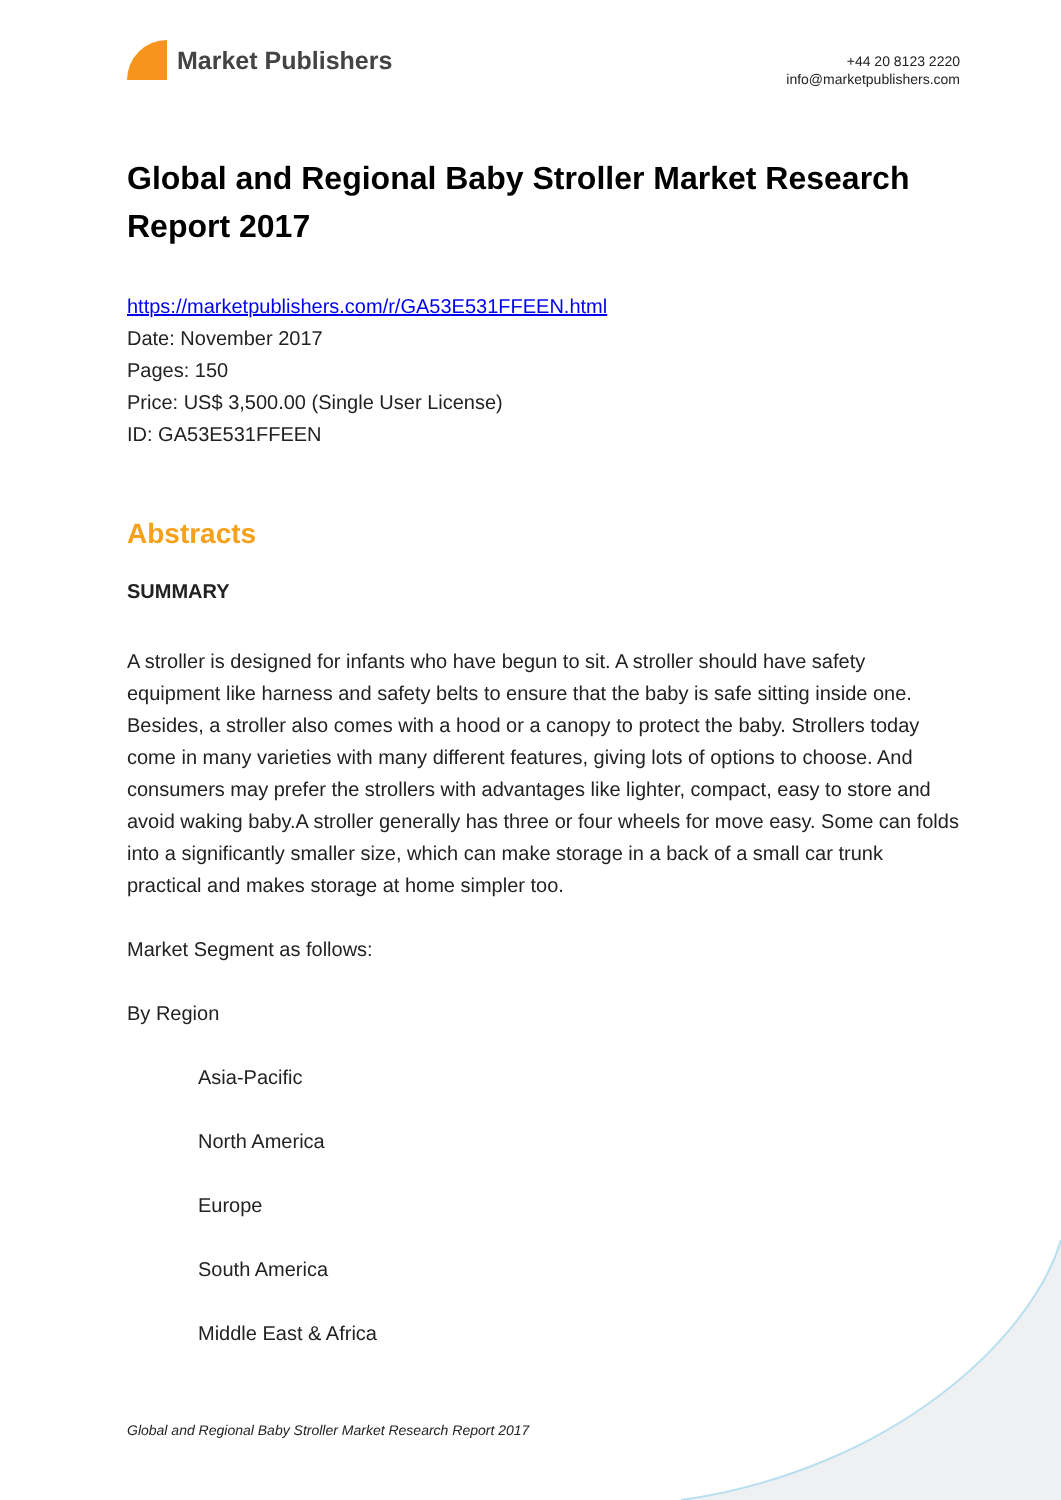Market Publishers
+44 20 8123 2220
info@marketpublishers.com
Global and Regional Baby Stroller Market Research Report 2017
https://marketpublishers.com/r/GA53E531FFEEN.html
Date: November 2017
Pages: 150
Price: US$ 3,500.00 (Single User License)
ID: GA53E531FFEEN
Abstracts
SUMMARY
A stroller is designed for infants who have begun to sit. A stroller should have safety equipment like harness and safety belts to ensure that the baby is safe sitting inside one. Besides, a stroller also comes with a hood or a canopy to protect the baby. Strollers today come in many varieties with many different features, giving lots of options to choose. And consumers may prefer the strollers with advantages like lighter, compact, easy to store and avoid waking baby.A stroller generally has three or four wheels for move easy. Some can folds into a significantly smaller size, which can make storage in a back of a small car trunk practical and makes storage at home simpler too.
Market Segment as follows:
By Region
Asia-Pacific
North America
Europe
South America
Middle East & Africa
Global and Regional Baby Stroller Market Research Report 2017